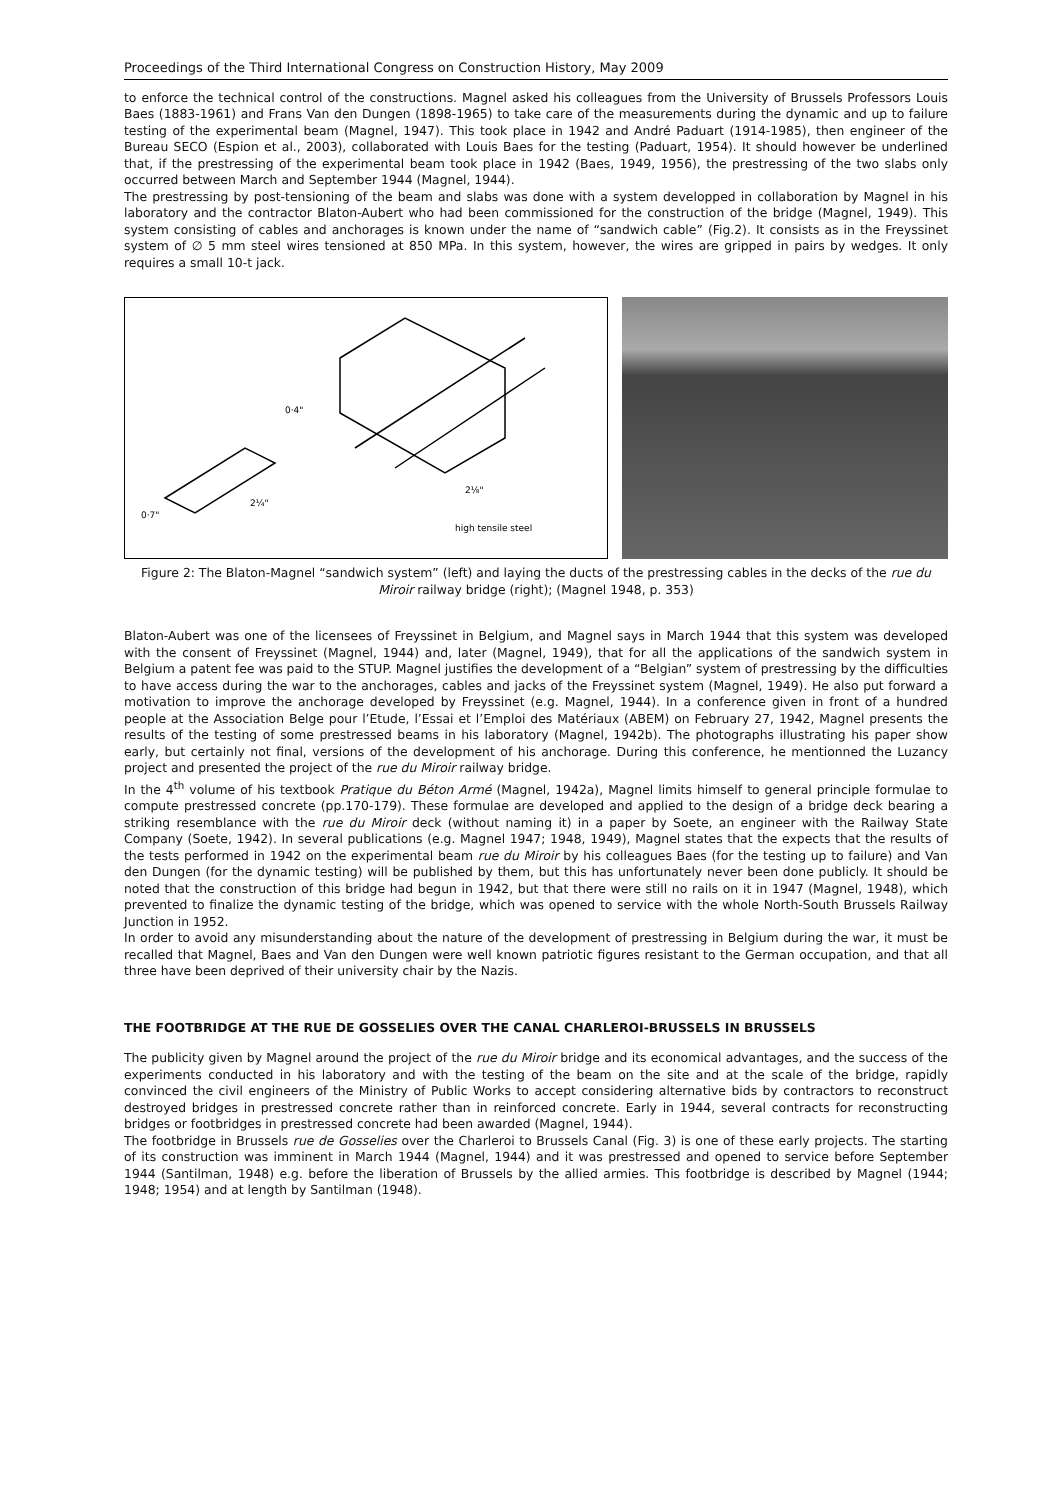Proceedings of the Third International Congress on Construction History, May 2009
to enforce the technical control of the constructions. Magnel asked his colleagues from the University of Brussels Professors Louis Baes (1883-1961) and Frans Van den Dungen (1898-1965) to take care of the measurements during the dynamic and up to failure testing of the experimental beam (Magnel, 1947). This took place in 1942 and André Paduart (1914-1985), then engineer of the Bureau SECO (Espion et al., 2003), collaborated with Louis Baes for the testing (Paduart, 1954). It should however be underlined that, if the prestressing of the experimental beam took place in 1942 (Baes, 1949, 1956), the prestressing of the two slabs only occurred between March and September 1944 (Magnel, 1944).
The prestressing by post-tensioning of the beam and slabs was done with a system developped in collaboration by Magnel in his laboratory and the contractor Blaton-Aubert who had been commissioned for the construction of the bridge (Magnel, 1949). This system consisting of cables and anchorages is known under the name of “sandwich cable” (Fig.2). It consists as in the Freyssinet system of ∅ 5 mm steel wires tensioned at 850 MPa. In this system, however, the wires are gripped in pairs by wedges. It only requires a small 10-t jack.
0·7"
2¼"
0·4"
2⅛"
high tensile steel
Figure 2: The Blaton-Magnel “sandwich system” (left) and laying the ducts of the prestressing cables in the decks of the rue du Miroir railway bridge (right); (Magnel 1948, p. 353)
Blaton-Aubert was one of the licensees of Freyssinet in Belgium, and Magnel says in March 1944 that this system was developed with the consent of Freyssinet (Magnel, 1944) and, later (Magnel, 1949), that for all the applications of the sandwich system in Belgium a patent fee was paid to the STUP. Magnel justifies the development of a “Belgian” system of prestressing by the difficulties to have access during the war to the anchorages, cables and jacks of the Freyssinet system (Magnel, 1949). He also put forward a motivation to improve the anchorage developed by Freyssinet (e.g. Magnel, 1944). In a conference given in front of a hundred people at the Association Belge pour l’Etude, l’Essai et l’Emploi des Matériaux (ABEM) on February 27, 1942, Magnel presents the results of the testing of some prestressed beams in his laboratory (Magnel, 1942b). The photographs illustrating his paper show early, but certainly not final, versions of the development of his anchorage. During this conference, he mentionned the Luzancy project and presented the project of the rue du Miroir railway bridge.
In the 4<sup>th</sup> volume of his textbook Pratique du Béton Armé (Magnel, 1942a), Magnel limits himself to general principle formulae to compute prestressed concrete (pp.170-179). These formulae are developed and applied to the design of a bridge deck bearing a striking resemblance with the rue du Miroir deck (without naming it) in a paper by Soete, an engineer with the Railway State Company (Soete, 1942). In several publications (e.g. Magnel 1947; 1948, 1949), Magnel states that the expects that the results of the tests performed in 1942 on the experimental beam rue du Miroir by his colleagues Baes (for the testing up to failure) and Van den Dungen (for the dynamic testing) will be published by them, but this has unfortunately never been done publicly. It should be noted that the construction of this bridge had begun in 1942, but that there were still no rails on it in 1947 (Magnel, 1948), which prevented to finalize the dynamic testing of the bridge, which was opened to service with the whole North-South Brussels Railway Junction in 1952.
In order to avoid any misunderstanding about the nature of the development of prestressing in Belgium during the war, it must be recalled that Magnel, Baes and Van den Dungen were well known patriotic figures resistant to the German occupation, and that all three have been deprived of their university chair by the Nazis.
THE FOOTBRIDGE AT THE RUE DE GOSSELIES OVER THE CANAL CHARLEROI-BRUSSELS IN BRUSSELS
The publicity given by Magnel around the project of the rue du Miroir bridge and its economical advantages, and the success of the experiments conducted in his laboratory and with the testing of the beam on the site and at the scale of the bridge, rapidly convinced the civil engineers of the Ministry of Public Works to accept considering alternative bids by contractors to reconstruct destroyed bridges in prestressed concrete rather than in reinforced concrete. Early in 1944, several contracts for reconstructing bridges or footbridges in prestressed concrete had been awarded (Magnel, 1944).
The footbridge in Brussels rue de Gosselies over the Charleroi to Brussels Canal (Fig. 3) is one of these early projects. The starting of its construction was imminent in March 1944 (Magnel, 1944) and it was prestressed and opened to service before September 1944 (Santilman, 1948) e.g. before the liberation of Brussels by the allied armies. This footbridge is described by Magnel (1944; 1948; 1954) and at length by Santilman (1948).